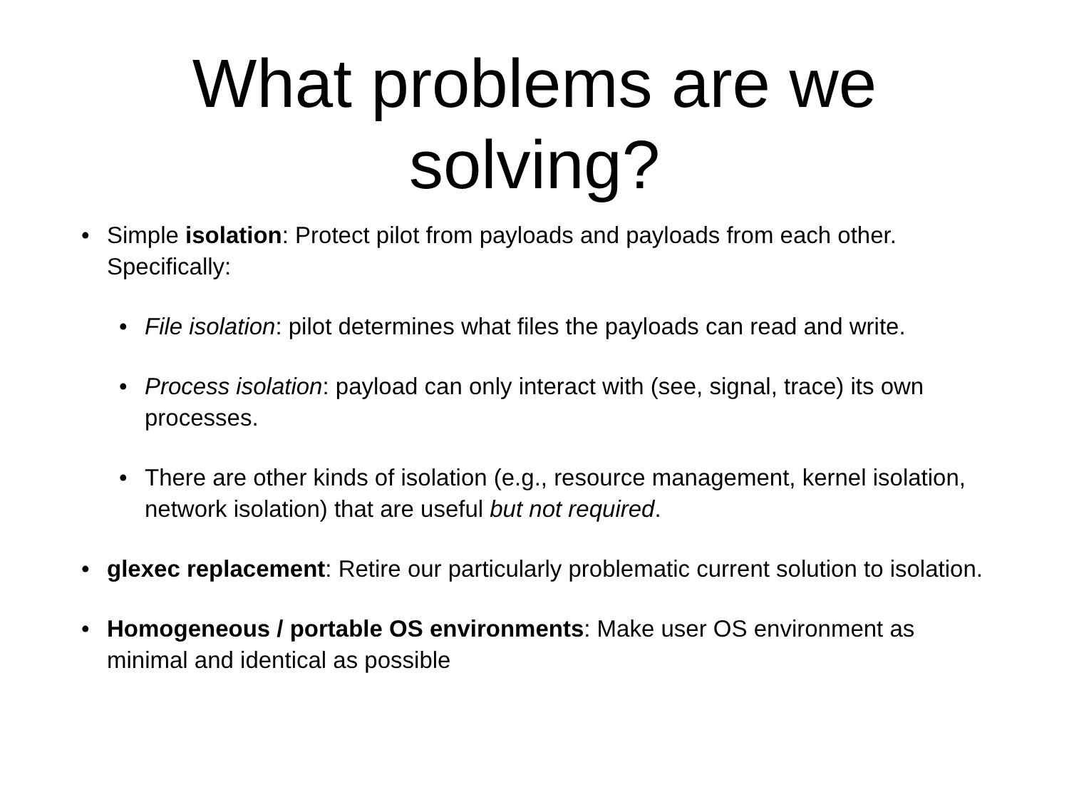What problems are we
solving?
• Simple isolation: Protect pilot from payloads and payloads from each other. Specifically:
• File isolation: pilot determines what files the payloads can read and write.
• Process isolation: payload can only interact with (see, signal, trace) its own processes.
• There are other kinds of isolation (e.g., resource management, kernel isolation, network isolation) that are useful but not required.
• glexec replacement: Retire our particularly problematic current solution to isolation.
• Homogeneous / portable OS environments: Make user OS environment as minimal and identical as possible